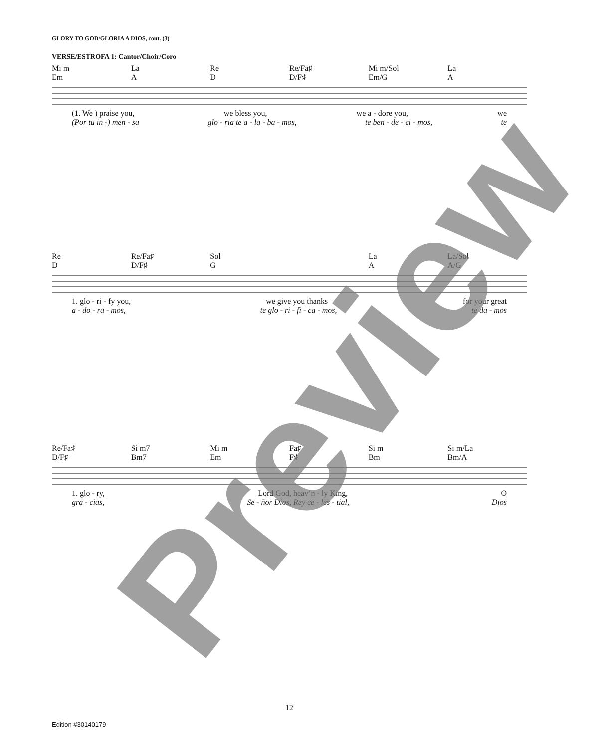GLORY TO GOD/GLORIA A DIOS, cont. (3)
VERSE/ESTROFA 1: Cantor/Choir/Coro
Mi m
Em La
A Re
D Re/Fa♯
D/F♯ Mi m/Sol
Em/G La
A
(1. We ) praise you, we bless you, we a - dore you, we
(Por tu in -) men - sa glo - ria te a - la - ba - mos, te ben - de - ci - mos, te
Re
D Re/Fa♯
D/F♯ Sol
G La
A La/Sol
A/G
1. glo - ri - fy you, we give you thanks for your great
a - do - ra - mos, te glo - ri - fi - ca - mos, te da - mos
Re/Fa♯
D/F♯ Si m7
Bm7 Mi m
Em Fa♯
F♯ Si m
Bm Si m/La
Bm/A
1. glo - ry, Lord God, heav’n - ly King, O
gra - cias, Se - ñor Dios, Rey ce - les - tial, Dios
Preview
12
Edition #30140179